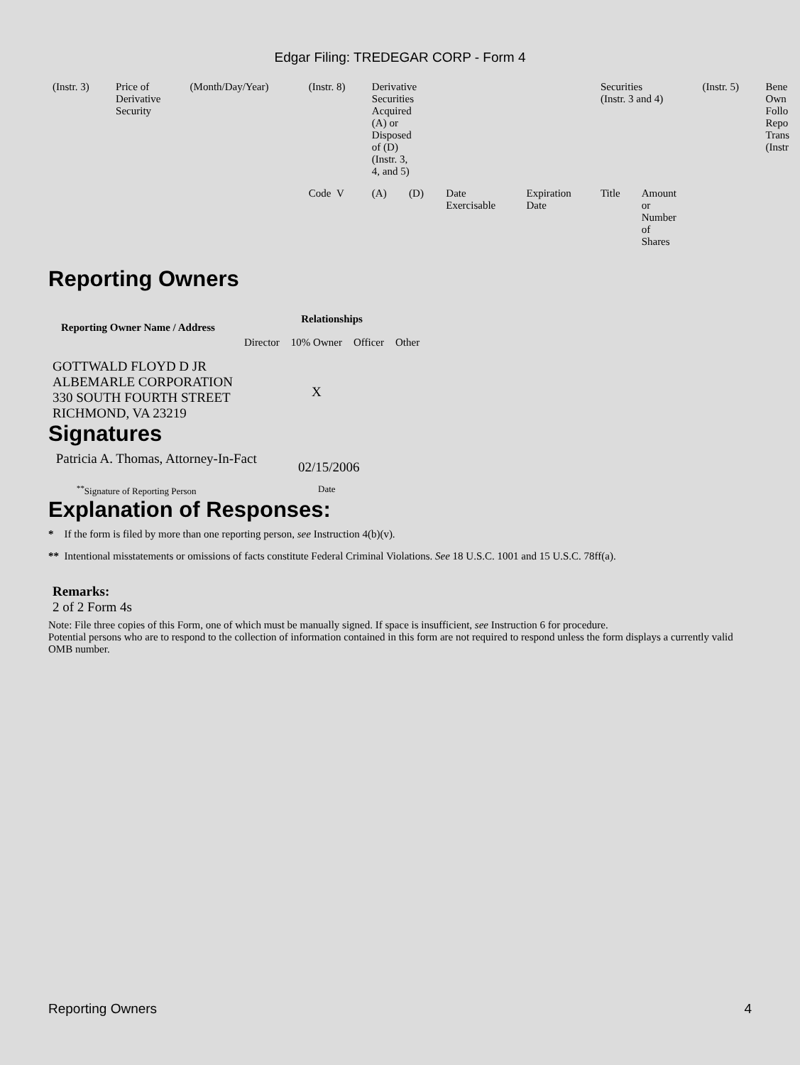Edgar Filing: TREDEGAR CORP - Form 4
| (Instr. 3) | Price of Derivative Security | (Month/Day/Year) | (Instr. 8) | Derivative Securities Acquired (A) or Disposed of (D) (Instr. 3, 4, and 5) | | | | Securities (Instr. 3 and 4) | | (Instr. 5) | Bene Own Follo Repo Trans (Instr |
| | | | Code V | (A) | (D) | Date Exercisable | Expiration Date | Title | Amount or Number of Shares | | |
Reporting Owners
| Reporting Owner Name / Address | Relationships | | | |
| --- | --- | --- | --- | --- |
| | Director | 10% Owner | Officer | Other |
| GOTTWALD FLOYD D JR ALBEMARLE CORPORATION 330 SOUTH FOURTH STREET RICHMOND, VA 23219 | | X | | |
Signatures
| Patricia A. Thomas, Attorney-In-Fact | 02/15/2006 |
| <sup>**</sup> Signature of Reporting Person | Date |
Explanation of Responses:
* If the form is filed by more than one reporting person, see Instruction 4(b)(v).
** Intentional misstatements or omissions of facts constitute Federal Criminal Violations. See 18 U.S.C. 1001 and 15 U.S.C. 78ff(a).
Remarks:
2 of 2 Form 4s
Note: File three copies of this Form, one of which must be manually signed. If space is insufficient, see Instruction 6 for procedure.
Potential persons who are to respond to the collection of information contained in this form are not required to respond unless the form displays a currently valid OMB number.
Reporting Owners 4